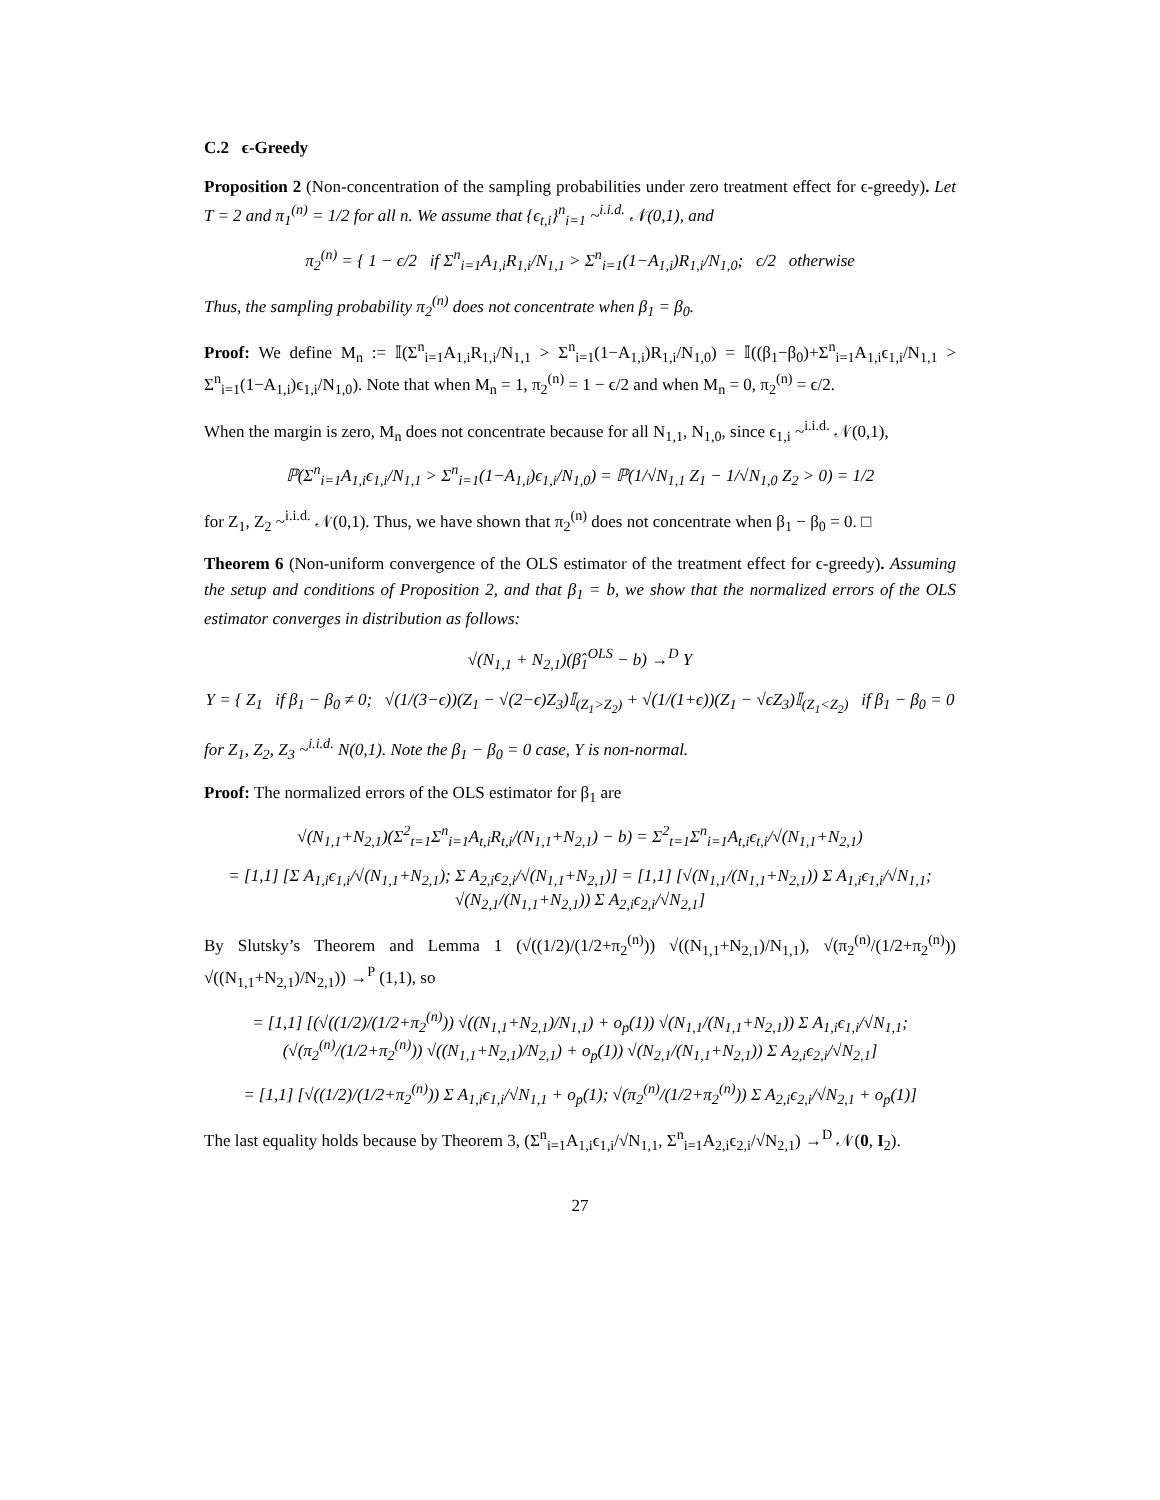C.2 ϵ-Greedy
Proposition 2 (Non-concentration of the sampling probabilities under zero treatment effect for ϵ-greedy). Let T = 2 and π<sub>1</sub><sup>(n)</sup> = 1/2 for all n. We assume that {ϵ<sub>t,i</sub>}<sup>n</sup><sub>i=1</sub> ~<sup>i.i.d.</sup> 𝒩(0,1), and
π<sub>2</sub><sup>(n)</sup> = { 1 − ϵ/2 if Σ<sup>n</sup><sub>i=1</sub>A<sub>1,i</sub>R<sub>1,i</sub>/N<sub>1,1</sub> > Σ<sup>n</sup><sub>i=1</sub>(1−A<sub>1,i</sub>)R<sub>1,i</sub>/N<sub>1,0</sub>; ϵ/2 otherwise
Thus, the sampling probability π<sub>2</sub><sup>(n)</sup> does not concentrate when β<sub>1</sub> = β<sub>0</sub>.
Proof: We define M<sub>n</sub> := 𝕀(Σ<sup>n</sup><sub>i=1</sub>A<sub>1,i</sub>R<sub>1,i</sub>/N<sub>1,1</sub> > Σ<sup>n</sup><sub>i=1</sub>(1−A<sub>1,i</sub>)R<sub>1,i</sub>/N<sub>1,0</sub>) = 𝕀((β<sub>1</sub>−β<sub>0</sub>)+Σ<sup>n</sup><sub>i=1</sub>A<sub>1,i</sub>ϵ<sub>1,i</sub>/N<sub>1,1</sub> > Σ<sup>n</sup><sub>i=1</sub>(1−A<sub>1,i</sub>)ϵ<sub>1,i</sub>/N<sub>1,0</sub>). Note that when M<sub>n</sub> = 1, π<sub>2</sub><sup>(n)</sup> = 1 − ϵ/2 and when M<sub>n</sub> = 0, π<sub>2</sub><sup>(n)</sup> = ϵ/2.
When the margin is zero, M<sub>n</sub> does not concentrate because for all N<sub>1,1</sub>, N<sub>1,0</sub>, since ϵ<sub>1,i</sub> ~<sup>i.i.d.</sup> 𝒩(0,1),
ℙ(Σ<sup>n</sup><sub>i=1</sub>A<sub>1,i</sub>ϵ<sub>1,i</sub>/N<sub>1,1</sub> > Σ<sup>n</sup><sub>i=1</sub>(1−A<sub>1,i</sub>)ϵ<sub>1,i</sub>/N<sub>1,0</sub>) = ℙ(1/√N<sub>1,1</sub> Z<sub>1</sub> − 1/√N<sub>1,0</sub> Z<sub>2</sub> > 0) = 1/2
for Z<sub>1</sub>, Z<sub>2</sub> ~<sup>i.i.d.</sup> 𝒩(0,1). Thus, we have shown that π<sub>2</sub><sup>(n)</sup> does not concentrate when β<sub>1</sub> − β<sub>0</sub> = 0. □
Theorem 6 (Non-uniform convergence of the OLS estimator of the treatment effect for ϵ-greedy). Assuming the setup and conditions of Proposition 2, and that β<sub>1</sub> = b, we show that the normalized errors of the OLS estimator converges in distribution as follows:
√(N<sub>1,1</sub> + N<sub>2,1</sub>)(β̂<sub>1</sub><sup>OLS</sup> − b) →<sup>D</sup> Y
Y = { Z<sub>1</sub> if β<sub>1</sub> − β<sub>0</sub> ≠ 0; √(1/(3−ϵ))(Z<sub>1</sub> − √(2−ϵ)Z<sub>3</sub>)𝕀<sub>(Z<sub>1</sub>>Z<sub>2</sub>)</sub> + √(1/(1+ϵ))(Z<sub>1</sub> − √ϵZ<sub>3</sub>)𝕀<sub>(Z<sub>1</sub><Z<sub>2</sub>)</sub> if β<sub>1</sub> − β<sub>0</sub> = 0
for Z<sub>1</sub>, Z<sub>2</sub>, Z<sub>3</sub> ~<sup>i.i.d.</sup> N(0,1). Note the β<sub>1</sub> − β<sub>0</sub> = 0 case, Y is non-normal.
Proof: The normalized errors of the OLS estimator for β<sub>1</sub> are
√(N<sub>1,1</sub>+N<sub>2,1</sub>)(Σ<sup>2</sup><sub>t=1</sub>Σ<sup>n</sup><sub>i=1</sub>A<sub>t,i</sub>R<sub>t,i</sub>/(N<sub>1,1</sub>+N<sub>2,1</sub>) − b) = Σ<sup>2</sup><sub>t=1</sub>Σ<sup>n</sup><sub>i=1</sub>A<sub>t,i</sub>ϵ<sub>t,i</sub>/√(N<sub>1,1</sub>+N<sub>2,1</sub>)
= [1,1] [Σ A<sub>1,i</sub>ϵ<sub>1,i</sub>/√(N<sub>1,1</sub>+N<sub>2,1</sub>); Σ A<sub>2,i</sub>ϵ<sub>2,i</sub>/√(N<sub>1,1</sub>+N<sub>2,1</sub>)] = [1,1] [√(N<sub>1,1</sub>/(N<sub>1,1</sub>+N<sub>2,1</sub>)) Σ A<sub>1,i</sub>ϵ<sub>1,i</sub>/√N<sub>1,1</sub>; √(N<sub>2,1</sub>/(N<sub>1,1</sub>+N<sub>2,1</sub>)) Σ A<sub>2,i</sub>ϵ<sub>2,i</sub>/√N<sub>2,1</sub>]
By Slutsky’s Theorem and Lemma 1 (√((1/2)/(1/2+π<sub>2</sub><sup>(n)</sup>)) √((N<sub>1,1</sub>+N<sub>2,1</sub>)/N<sub>1,1</sub>), √(π<sub>2</sub><sup>(n)</sup>/(1/2+π<sub>2</sub><sup>(n)</sup>)) √((N<sub>1,1</sub>+N<sub>2,1</sub>)/N<sub>2,1</sub>)) →<sup>P</sup> (1,1), so
= [1,1] [(√((1/2)/(1/2+π<sub>2</sub><sup>(n)</sup>)) √((N<sub>1,1</sub>+N<sub>2,1</sub>)/N<sub>1,1</sub>) + o<sub>p</sub>(1)) √(N<sub>1,1</sub>/(N<sub>1,1</sub>+N<sub>2,1</sub>)) Σ A<sub>1,i</sub>ϵ<sub>1,i</sub>/√N<sub>1,1</sub>; (√(π<sub>2</sub><sup>(n)</sup>/(1/2+π<sub>2</sub><sup>(n)</sup>)) √((N<sub>1,1</sub>+N<sub>2,1</sub>)/N<sub>2,1</sub>) + o<sub>p</sub>(1)) √(N<sub>2,1</sub>/(N<sub>1,1</sub>+N<sub>2,1</sub>)) Σ A<sub>2,i</sub>ϵ<sub>2,i</sub>/√N<sub>2,1</sub>]
= [1,1] [√((1/2)/(1/2+π<sub>2</sub><sup>(n)</sup>)) Σ A<sub>1,i</sub>ϵ<sub>1,i</sub>/√N<sub>1,1</sub> + o<sub>p</sub>(1); √(π<sub>2</sub><sup>(n)</sup>/(1/2+π<sub>2</sub><sup>(n)</sup>)) Σ A<sub>2,i</sub>ϵ<sub>2,i</sub>/√N<sub>2,1</sub> + o<sub>p</sub>(1)]
The last equality holds because by Theorem 3, (Σ<sup>n</sup><sub>i=1</sub>A<sub>1,i</sub>ϵ<sub>1,i</sub>/√N<sub>1,1</sub>, Σ<sup>n</sup><sub>i=1</sub>A<sub>2,i</sub>ϵ<sub>2,i</sub>/√N<sub>2,1</sub>) →<sup>D</sup> 𝒩(0, I<sub>2</sub>).
27